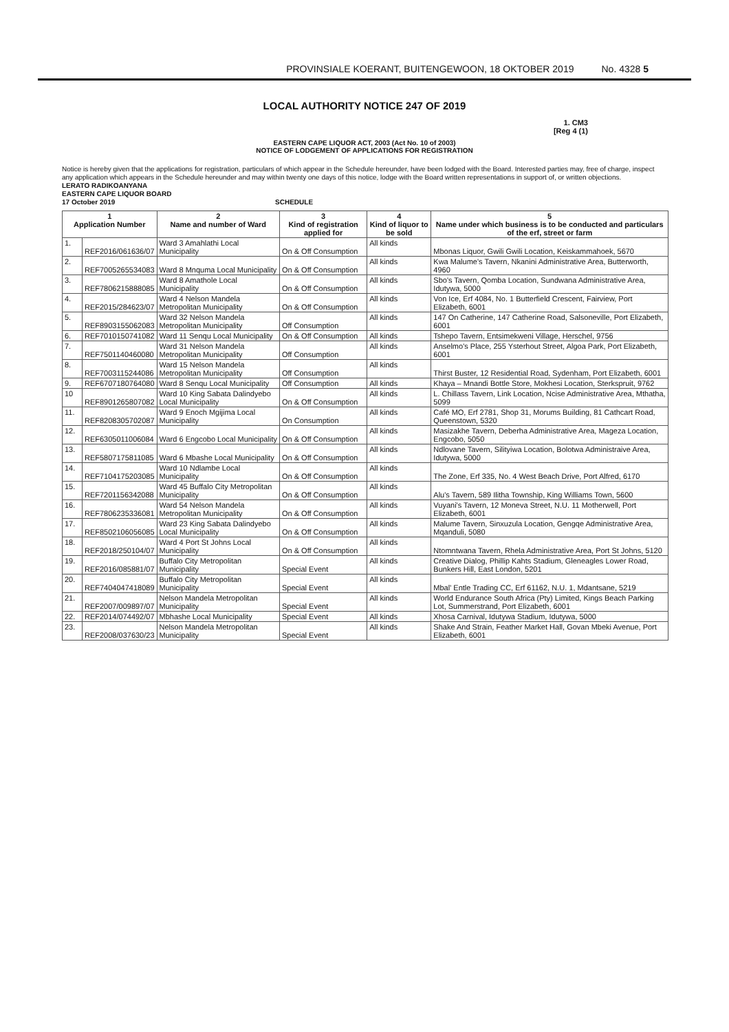PROVINSIALE KOERANT, BUITENGEWOON, 18 OKTOBER 2019 No. 4328 5
LOCAL AUTHORITY NOTICE 247 OF 2019
1. CM3
[Reg 4 (1)
EASTERN CAPE LIQUOR ACT, 2003 (Act No. 10 of 2003)
NOTICE OF LODGEMENT OF APPLICATIONS FOR REGISTRATION
Notice is hereby given that the applications for registration, particulars of which appear in the Schedule hereunder, have been lodged with the Board. Interested parties may, free of charge, inspect any application which appears in the Schedule hereunder and may within twenty one days of this notice, lodge with the Board written representations in support of, or written objections.
LERATO RADIKOANYANA
EASTERN CAPE LIQUOR BOARD
17 October 2019 SCHEDULE
| 1 Application Number | | 2 Name and number of Ward | 3 Kind of registration applied for | 4 Kind of liquor to be sold | 5 Name under which business is to be conducted and particulars of the erf, street or farm |
| --- | --- | --- | --- | --- | --- |
| 1. | REF2016/061636/07 | Ward 3 Amahlathi Local Municipality | On & Off Consumption | All kinds | Mbonas Liquor, Gwili Gwili Location, Keiskammahoek, 5670 |
| 2. | REF7005265534083 | Ward 8 Mnquma Local Municipality | On & Off Consumption | All kinds | Kwa Malume's Tavern, Nkanini Administrative Area, Butterworth, 4960 |
| 3. | REF7806215888085 | Ward 8 Amathole Local Municipality | On & Off Consumption | All kinds | Sbo's Tavern, Qomba Location, Sundwana Administrative Area, Idutywa, 5000 |
| 4. | REF2015/284623/07 | Ward 4 Nelson Mandela Metropolitan Municipality | On & Off Consumption | All kinds | Von Ice, Erf 4084, No. 1 Butterfield Crescent, Fairview, Port Elizabeth, 6001 |
| 5. | REF8903155062083 | Ward 32 Nelson Mandela Metropolitan Municipality | Off Consumption | All kinds | 147 On Catherine, 147 Catherine Road, Salsoneville, Port Elizabeth, 6001 |
| 6. | REF7010150741082 | Ward 11 Senqu Local Municipality | On & Off Consumption | All kinds | Tshepo Tavern, Entsimekweni Village, Herschel, 9756 |
| 7. | REF7501140460080 | Ward 31 Nelson Mandela Metropolitan Municipality | Off Consumption | All kinds | Anselmo's Place, 255 Ysterhout Street, Algoa Park, Port Elizabeth, 6001 |
| 8. | REF7003115244086 | Ward 15 Nelson Mandela Metropolitan Municipality | Off Consumption | All kinds | Thirst Buster, 12 Residential Road, Sydenham, Port Elizabeth, 6001 |
| 9. | REF6707180764080 | Ward 8 Senqu Local Municipality | Off Consumption | All kinds | Khaya – Mnandi Bottle Store, Mokhesi Location, Sterkspruit, 9762 |
| 10 | REF8901265807082 | Ward 10 King Sabata Dalindyebo Local Municipality | On & Off Consumption | All kinds | L. Chillass Tavern, Link Location, Ncise Administrative Area, Mthatha, 5099 |
| 11. | REF8208305702087 | Ward 9 Enoch Mgijima Local Municipality | On Consumption | All kinds | Café MO, Erf 2781, Shop 31, Morums Building, 81 Cathcart Road, Queenstown, 5320 |
| 12. | REF6305011006084 | Ward 6 Engcobo Local Municipality | On & Off Consumption | All kinds | Masizakhe Tavern, Deberha Administrative Area, Mageza Location, Engcobo, 5050 |
| 13. | REF5807175811085 | Ward 6 Mbashe Local Municipality | On & Off Consumption | All kinds | Ndlovane Tavern, Silityiwa Location, Bolotwa Administraive Area, Idutywa, 5000 |
| 14. | REF7104175203085 | Ward 10 Ndlambe Local Municipality | On & Off Consumption | All kinds | The Zone, Erf 335, No. 4 West Beach Drive, Port Alfred, 6170 |
| 15. | REF7201156342088 | Ward 45 Buffalo City Metropolitan Municipality | On & Off Consumption | All kinds | Alu's Tavern, 589 Ilitha Township, King Williams Town, 5600 |
| 16. | REF7806235336081 | Ward 54 Nelson Mandela Metropolitan Municipality | On & Off Consumption | All kinds | Vuyani's Tavern, 12 Moneva Street, N.U. 11 Motherwell, Port Elizabeth, 6001 |
| 17. | REF8502106056085 | Ward 23 King Sabata Dalindyebo Local Municipality | On & Off Consumption | All kinds | Malume Tavern, Sinxuzula Location, Gengqe Administrative Area, Mqanduli, 5080 |
| 18. | REF2018/250104/07 | Ward 4 Port St Johns Local Municipality | On & Off Consumption | All kinds | Ntomntwana Tavern, Rhela Administrative Area, Port St Johns, 5120 |
| 19. | REF2016/085881/07 | Buffalo City Metropolitan Municipality | Special Event | All kinds | Creative Dialog, Phillip Kahts Stadium, Gleneagles Lower Road, Bunkers Hill, East London, 5201 |
| 20. | REF7404047418089 | Buffalo City Metropolitan Municipality | Special Event | All kinds | Mbal' Entle Trading CC, Erf 61162, N.U. 1, Mdantsane, 5219 |
| 21. | REF2007/009897/07 | Nelson Mandela Metropolitan Municipality | Special Event | All kinds | World Endurance South Africa (Pty) Limited, Kings Beach Parking Lot, Summerstrand, Port Elizabeth, 6001 |
| 22. | REF2014/074492/07 | Mbhashe Local Municipality | Special Event | All kinds | Xhosa Carnival, Idutywa Stadium, Idutywa, 5000 |
| 23. | REF2008/037630/23 | Nelson Mandela Metropolitan Municipality | Special Event | All kinds | Shake And Strain, Feather Market Hall, Govan Mbeki Avenue, Port Elizabeth, 6001 |